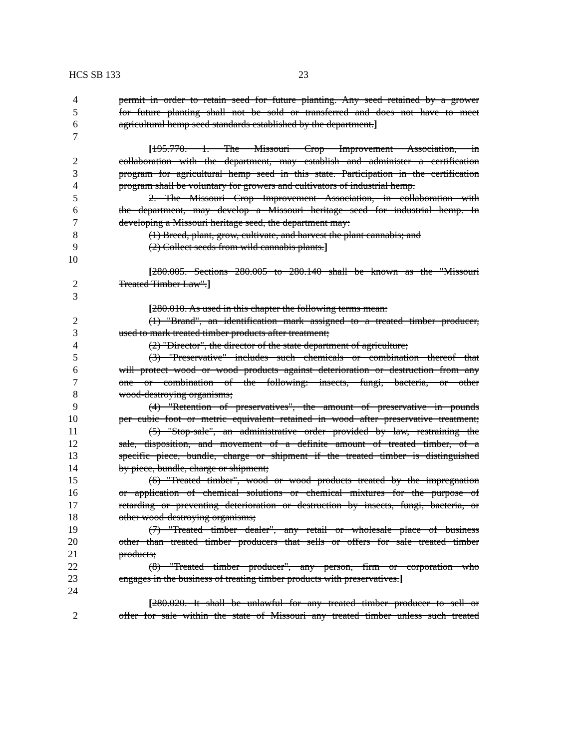HCS SB 133 23
4 permit in order to retain seed for future planting. Any seed retained by a grower
5 for future planting shall not be sold or transferred and does not have to meet
6 agricultural hemp seed standards established by the department.]
7
[195.770. 1. The Missouri Crop Improvement Association, in
2 collaboration with the department, may establish and administer a certification
3 program for agricultural hemp seed in this state. Participation in the certification
4 program shall be voluntary for growers and cultivators of industrial hemp.
5 2. The Missouri Crop Improvement Association, in collaboration with
6 the department, may develop a Missouri heritage seed for industrial hemp. In
7 developing a Missouri heritage seed, the department may:
8 (1) Breed, plant, grow, cultivate, and harvest the plant cannabis; and
9 (2) Collect seeds from wild cannabis plants.]
10
[280.005. Sections 280.005 to 280.140 shall be known as the "Missouri
2 Treated Timber Law".]
3
[280.010. As used in this chapter the following terms mean:
2 (1) "Brand", an identification mark assigned to a treated timber producer,
3 used to mark treated timber products after treatment;
4 (2) "Director", the director of the state department of agriculture;
5 (3) "Preservative" includes such chemicals or combination thereof that
6 will protect wood or wood products against deterioration or destruction from any
7 one or combination of the following: insects, fungi, bacteria, or other
8 wood-destroying organisms;
9 (4) "Retention of preservatives", the amount of preservative in pounds
10 per cubic foot or metric equivalent retained in wood after preservative treatment;
11 (5) "Stop-sale", an administrative order provided by law, restraining the
12 sale, disposition, and movement of a definite amount of treated timber, of a
13 specific piece, bundle, charge or shipment if the treated timber is distinguished
14 by piece, bundle, charge or shipment;
15 (6) "Treated timber", wood or wood products treated by the impregnation
16 or application of chemical solutions or chemical mixtures for the purpose of
17 retarding or preventing deterioration or destruction by insects, fungi, bacteria, or
18 other wood-destroying organisms;
19 (7) "Treated timber dealer", any retail or wholesale place of business
20 other than treated timber producers that sells or offers for sale treated timber
21 products;
22 (8) "Treated timber producer", any person, firm or corporation who
23 engages in the business of treating timber products with preservatives.]
24
[280.020. It shall be unlawful for any treated timber producer to sell or
2 offer for sale within the state of Missouri any treated timber unless such treated